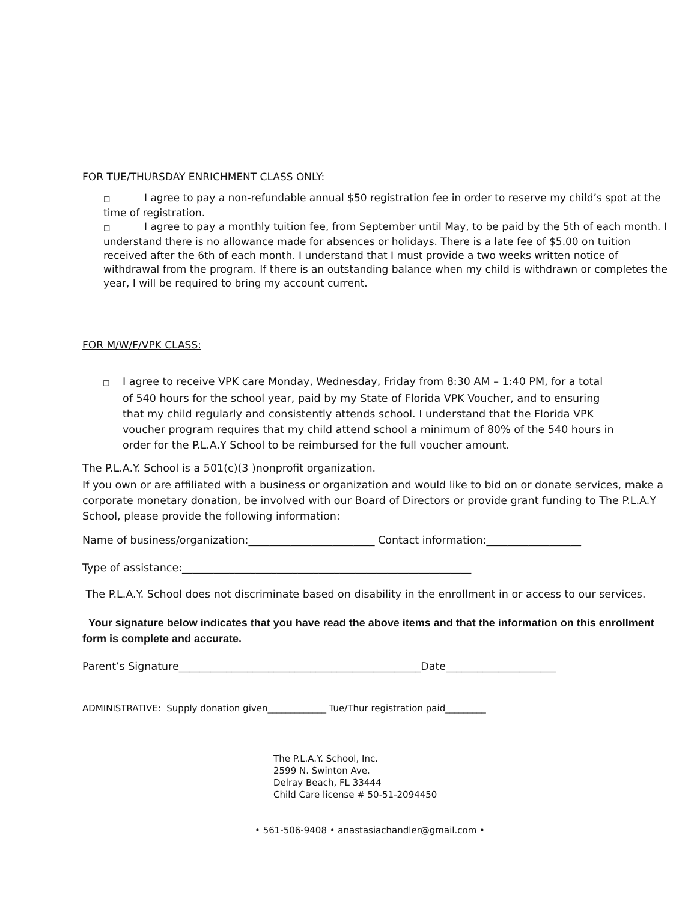FOR TUE/THURSDAY ENRICHMENT CLASS ONLY:
□ I agree to pay a non-refundable annual $50 registration fee in order to reserve my child’s spot at the time of registration.
□ I agree to pay a monthly tuition fee, from September until May, to be paid by the 5th of each month. I understand there is no allowance made for absences or holidays. There is a late fee of $5.00 on tuition received after the 6th of each month. I understand that I must provide a two weeks written notice of withdrawal from the program. If there is an outstanding balance when my child is withdrawn or completes the year, I will be required to bring my account current.
FOR M/W/F/VPK CLASS:
□ I agree to receive VPK care Monday, Wednesday, Friday from 8:30 AM – 1:40 PM, for a total of 540 hours for the school year, paid by my State of Florida VPK Voucher, and to ensuring that my child regularly and consistently attends school. I understand that the Florida VPK voucher program requires that my child attend school a minimum of 80% of the 540 hours in order for the P.L.A.Y School to be reimbursed for the full voucher amount.
The P.L.A.Y. School is a 501(c)(3 )nonprofit organization.
If you own or are affiliated with a business or organization and would like to bid on or donate services, make a corporate monetary donation, be involved with our Board of Directors or provide grant funding to The P.L.A.Y School, please provide the following information:
Name of business/organization:________________________ Contact information:__________________
Type of assistance:_______________________________________________________
The P.L.A.Y. School does not discriminate based on disability in the enrollment in or access to our services.
Your signature below indicates that you have read the above items and that the information on this enrollment form is complete and accurate.
Parent’s Signature______________________________________________Date_____________________
ADMINISTRATIVE: Supply donation given_____________ Tue/Thur registration paid_________
The P.L.A.Y. School, Inc.
2599 N. Swinton Ave.
Delray Beach, FL 33444
Child Care license # 50-51-2094450
• 561-506-9408 • anastasiachandler@gmail.com •